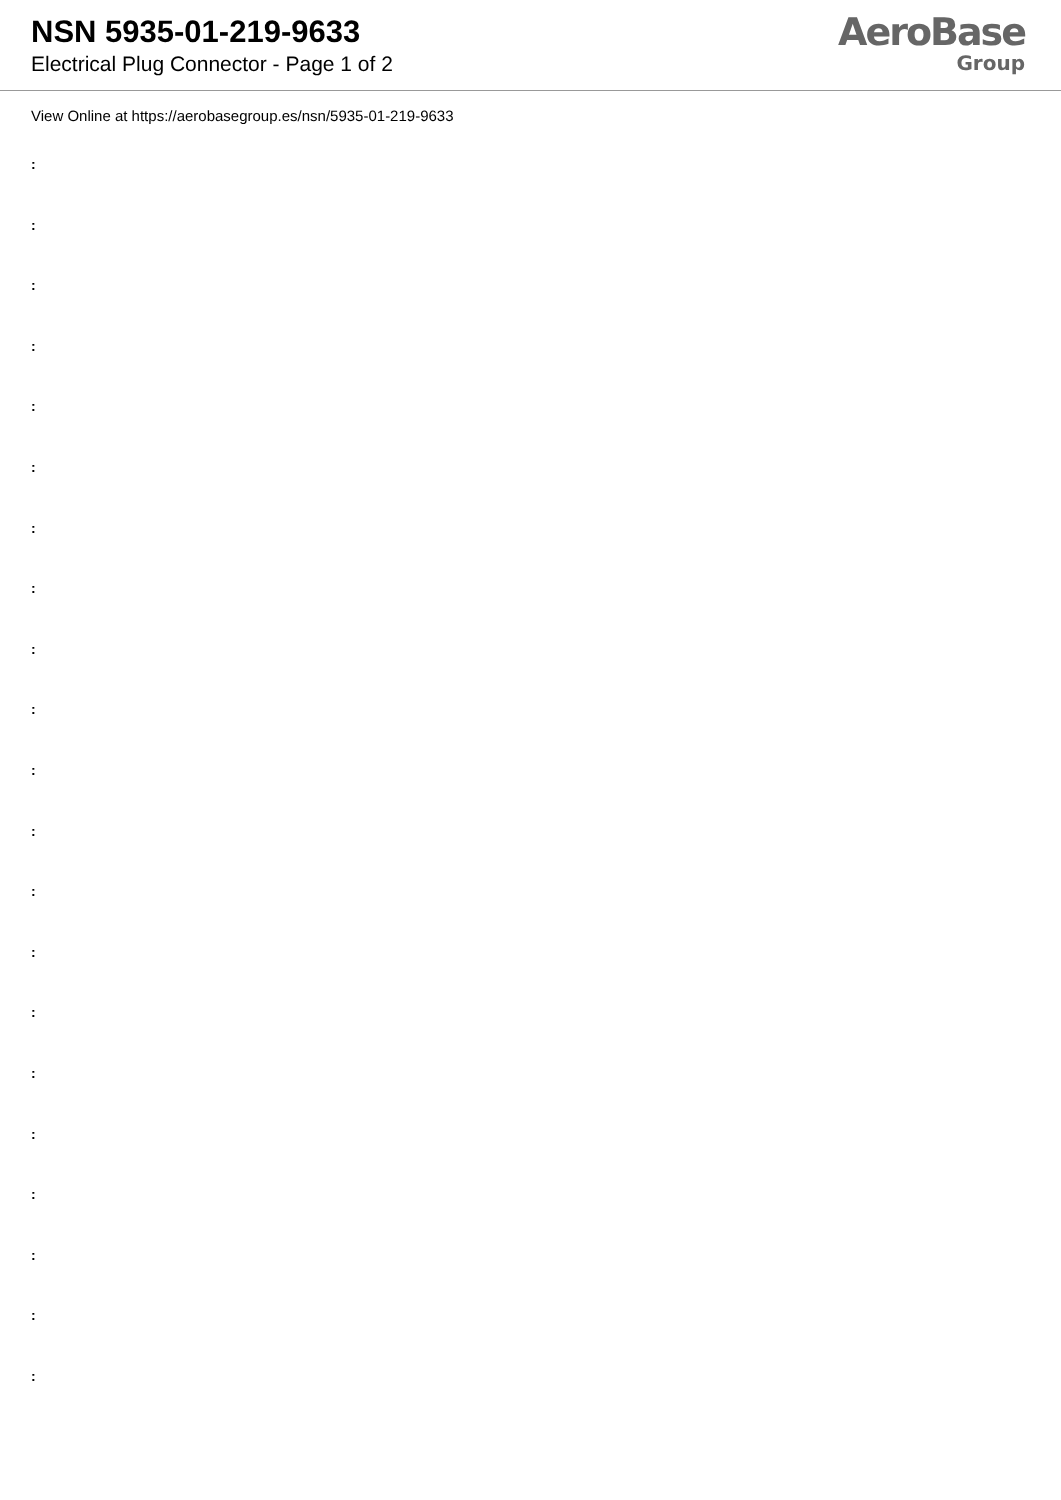NSN 5935-01-219-9633
Electrical Plug Connector - Page 1 of 2
AeroBase
Group
View Online at https://aerobasegroup.es/nsn/5935-01-219-9633
:
:
:
:
:
:
:
:
:
:
:
:
:
:
:
:
:
:
:
:
: